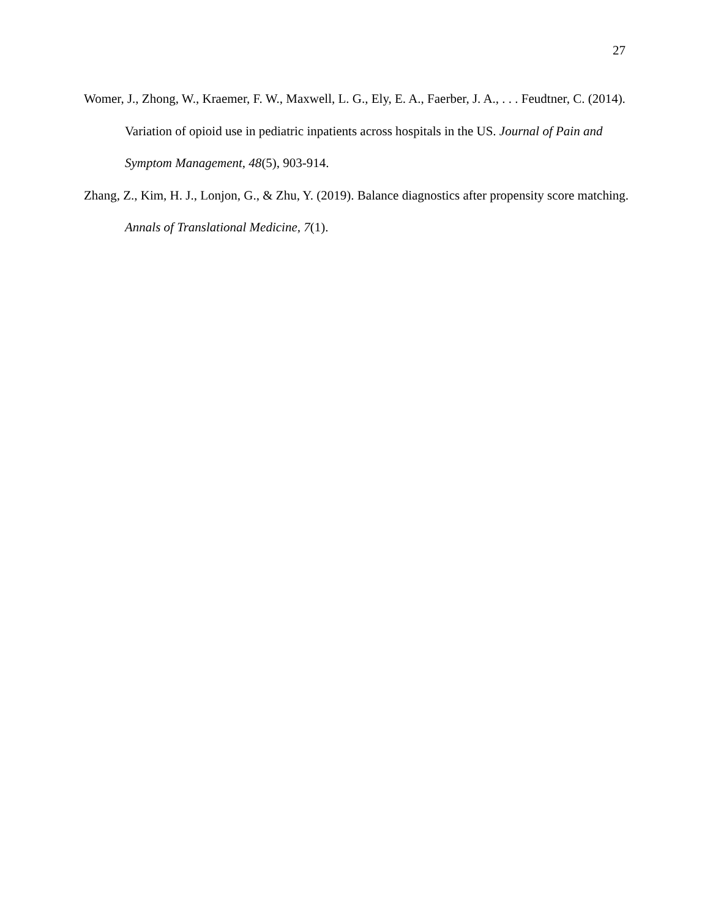27
Womer, J., Zhong, W., Kraemer, F. W., Maxwell, L. G., Ely, E. A., Faerber, J. A., . . . Feudtner, C. (2014). Variation of opioid use in pediatric inpatients across hospitals in the US. Journal of Pain and Symptom Management, 48(5), 903-914.
Zhang, Z., Kim, H. J., Lonjon, G., & Zhu, Y. (2019). Balance diagnostics after propensity score matching. Annals of Translational Medicine, 7(1).